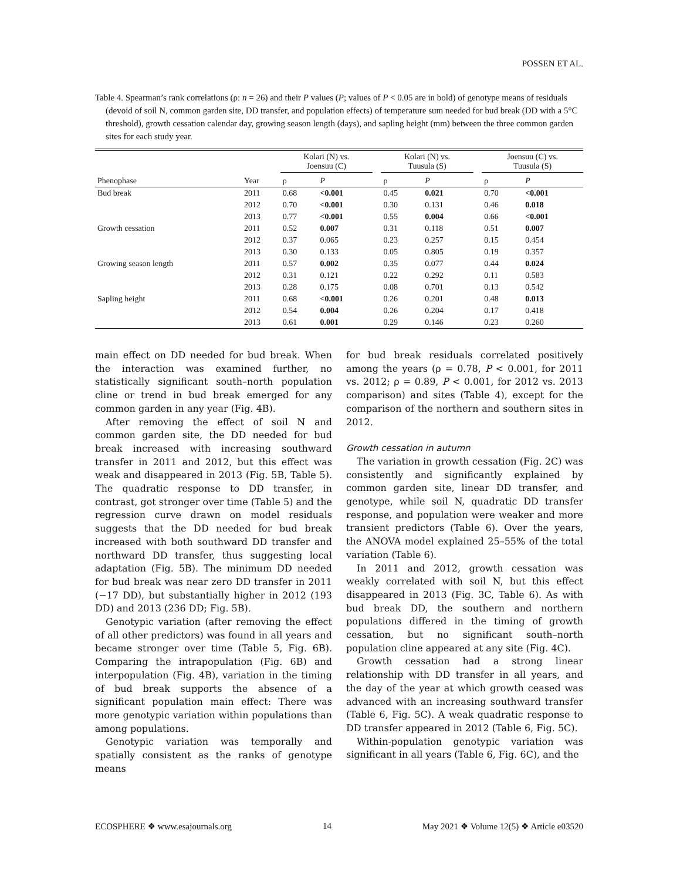POSSEN ET AL.
Table 4. Spearman’s rank correlations (ρ: n = 26) and their P values (P; values of P < 0.05 are in bold) of genotype means of residuals (devoid of soil N, common garden site, DD transfer, and population effects) of temperature sum needed for bud break (DD with a 5°C threshold), growth cessation calendar day, growing season length (days), and sapling height (mm) between the three common garden sites for each study year.
| | | Kolari (N) vs. Joensuu (C) | | | Kolari (N) vs. Tuusula (S) | | | Joensuu (C) vs. Tuusula (S) | |
| --- | --- | --- | --- | --- | --- | --- | --- | --- | --- |
| Phenophase | Year | ρ | P | | ρ | P | | ρ | P |
| Bud break | 2011 | 0.68 | <0.001 | | 0.45 | 0.021 | | 0.70 | <0.001 |
| | 2012 | 0.70 | <0.001 | | 0.30 | 0.131 | | 0.46 | 0.018 |
| | 2013 | 0.77 | <0.001 | | 0.55 | 0.004 | | 0.66 | <0.001 |
| Growth cessation | 2011 | 0.52 | 0.007 | | 0.31 | 0.118 | | 0.51 | 0.007 |
| | 2012 | 0.37 | 0.065 | | 0.23 | 0.257 | | 0.15 | 0.454 |
| | 2013 | 0.30 | 0.133 | | 0.05 | 0.805 | | 0.19 | 0.357 |
| Growing season length | 2011 | 0.57 | 0.002 | | 0.35 | 0.077 | | 0.44 | 0.024 |
| | 2012 | 0.31 | 0.121 | | 0.22 | 0.292 | | 0.11 | 0.583 |
| | 2013 | 0.28 | 0.175 | | 0.08 | 0.701 | | 0.13 | 0.542 |
| Sapling height | 2011 | 0.68 | <0.001 | | 0.26 | 0.201 | | 0.48 | 0.013 |
| | 2012 | 0.54 | 0.004 | | 0.26 | 0.204 | | 0.17 | 0.418 |
| | 2013 | 0.61 | 0.001 | | 0.29 | 0.146 | | 0.23 | 0.260 |
main effect on DD needed for bud break. When the interaction was examined further, no statistically significant south–north population cline or trend in bud break emerged for any common garden in any year (Fig. 4B).
After removing the effect of soil N and common garden site, the DD needed for bud break increased with increasing southward transfer in 2011 and 2012, but this effect was weak and disappeared in 2013 (Fig. 5B, Table 5). The quadratic response to DD transfer, in contrast, got stronger over time (Table 5) and the regression curve drawn on model residuals suggests that the DD needed for bud break increased with both southward DD transfer and northward DD transfer, thus suggesting local adaptation (Fig. 5B). The minimum DD needed for bud break was near zero DD transfer in 2011 (−17 DD), but substantially higher in 2012 (193 DD) and 2013 (236 DD; Fig. 5B).
Genotypic variation (after removing the effect of all other predictors) was found in all years and became stronger over time (Table 5, Fig. 6B). Comparing the intrapopulation (Fig. 6B) and interpopulation (Fig. 4B), variation in the timing of bud break supports the absence of a significant population main effect: There was more genotypic variation within populations than among populations.
Genotypic variation was temporally and spatially consistent as the ranks of genotype means
for bud break residuals correlated positively among the years (ρ = 0.78, P < 0.001, for 2011 vs. 2012; ρ = 0.89, P < 0.001, for 2012 vs. 2013 comparison) and sites (Table 4), except for the comparison of the northern and southern sites in 2012.
Growth cessation in autumn
The variation in growth cessation (Fig. 2C) was consistently and significantly explained by common garden site, linear DD transfer, and genotype, while soil N, quadratic DD transfer response, and population were weaker and more transient predictors (Table 6). Over the years, the ANOVA model explained 25–55% of the total variation (Table 6).
In 2011 and 2012, growth cessation was weakly correlated with soil N, but this effect disappeared in 2013 (Fig. 3C, Table 6). As with bud break DD, the southern and northern populations differed in the timing of growth cessation, but no significant south–north population cline appeared at any site (Fig. 4C).
Growth cessation had a strong linear relationship with DD transfer in all years, and the day of the year at which growth ceased was advanced with an increasing southward transfer (Table 6, Fig. 5C). A weak quadratic response to DD transfer appeared in 2012 (Table 6, Fig. 5C).
Within-population genotypic variation was significant in all years (Table 6, Fig. 6C), and the
ECOSPHERE ❖ www.esajournals.org 14 May 2021 ❖ Volume 12(5) ❖ Article e03520